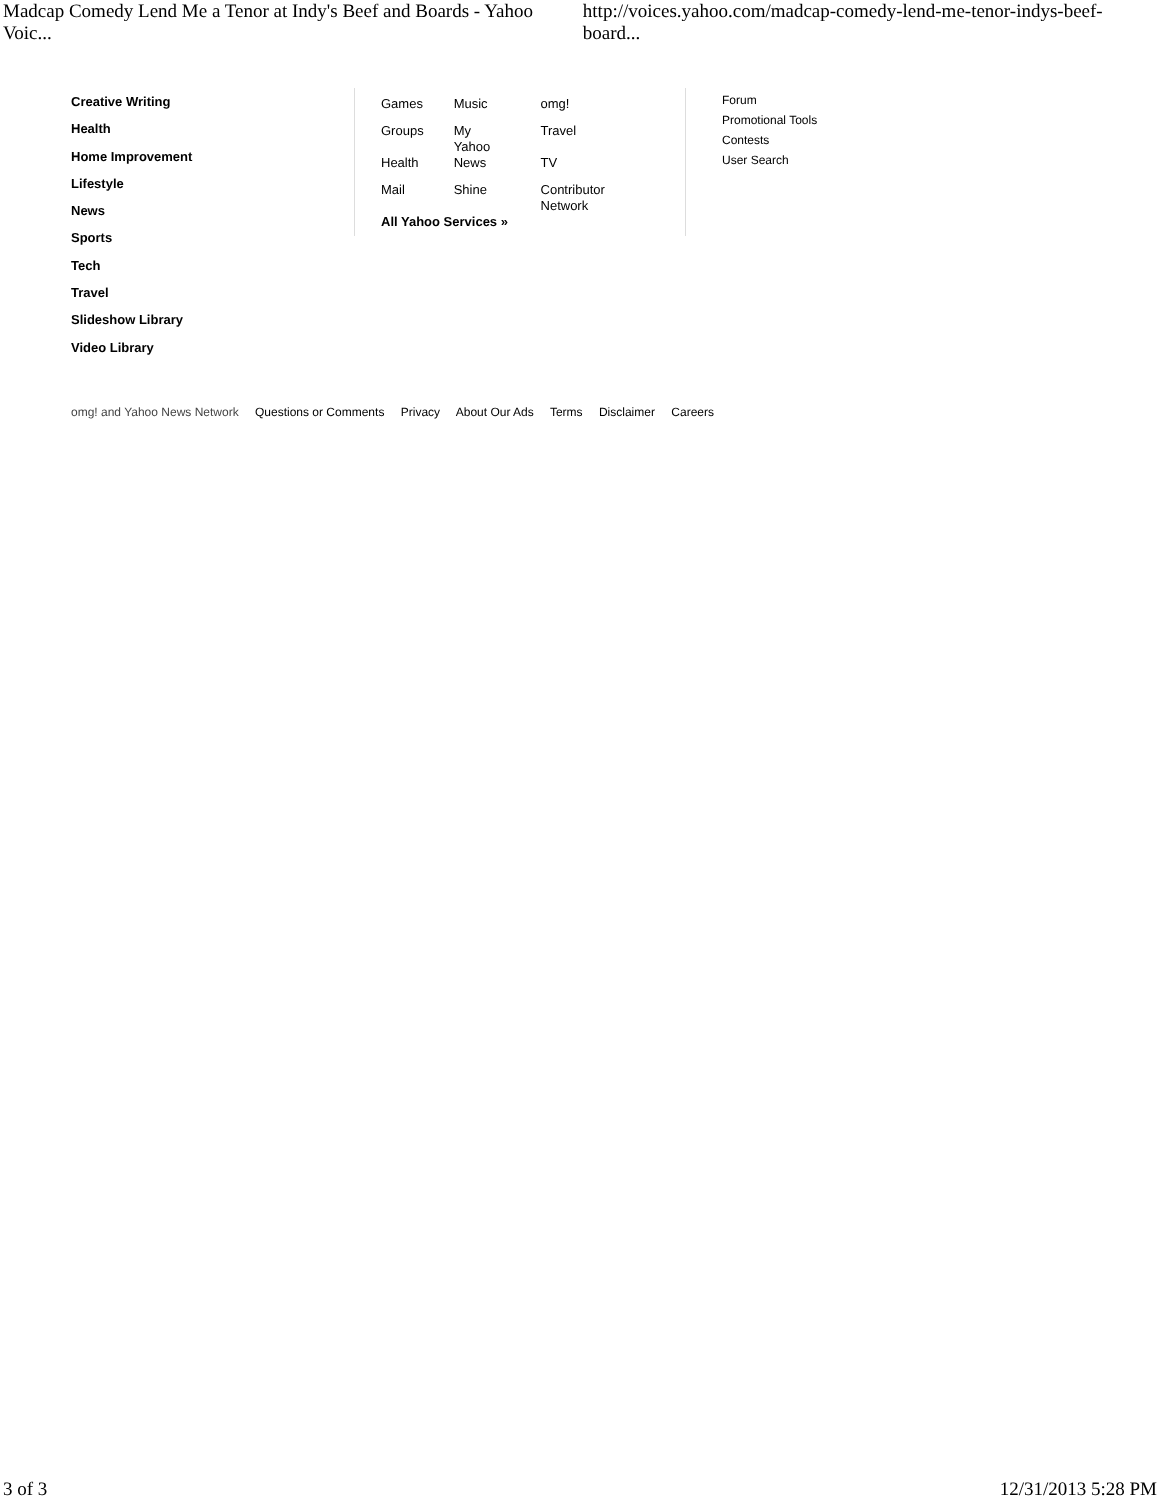Madcap Comedy Lend Me a Tenor at Indy's Beef and Boards - Yahoo Voic... http://voices.yahoo.com/madcap-comedy-lend-me-tenor-indys-beef-board...
Creative Writing
Health
Home Improvement
Lifestyle
News
Sports
Tech
Travel
Slideshow Library
Video Library
| Games | Music | omg! |
| Groups | My Yahoo | Travel |
| Health | News | TV |
| Mail | Shine | Contributor Network |
| All Yahoo Services » | | |
Forum
Promotional Tools
Contests
User Search
omg! and Yahoo News Network Questions or Comments Privacy About Our Ads Terms Disclaimer Careers
3 of 3 12/31/2013 5:28 PM